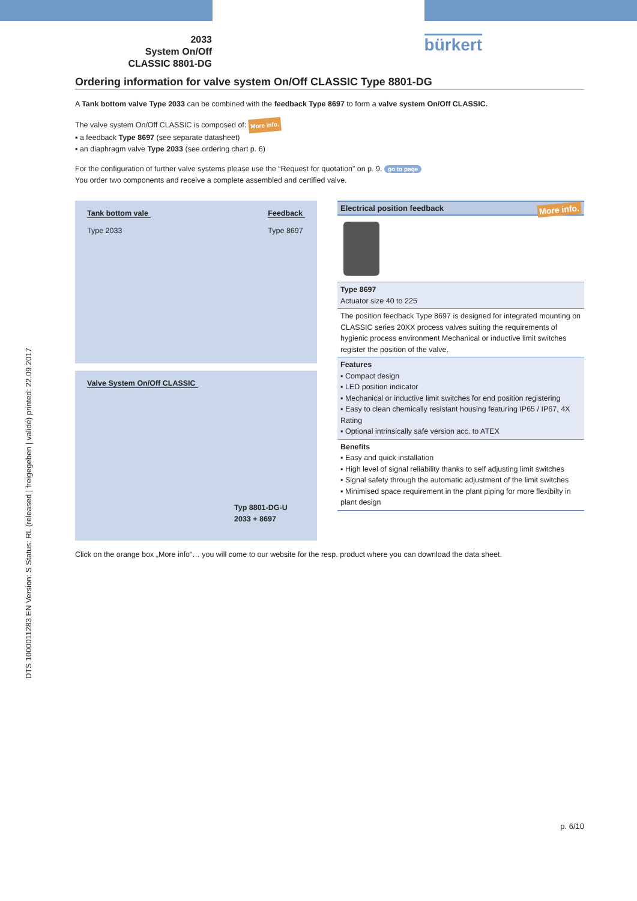DTS 1000011283 EN Version: S Status: RL (released | freigegeben | validé) printed: 22.09.2017
2033
System On/Off
CLASSIC 8801-DG
bürkert
Ordering information for valve system On/Off CLASSIC Type 8801-DG
A Tank bottom valve Type 2033 can be combined with the feedback Type 8697 to form a valve system On/Off CLASSIC.
The valve system On/Off CLASSIC is composed of: More info.
▪ a feedback Type 8697 (see separate datasheet)
▪ an diaphragm valve Type 2033 (see ordering chart p. 6)
For the configuration of further valve systems please use the “Request for quotation” on p. 9. go to page
You order two components and receive a complete assembled and certified valve.
Tank bottom vale
Type 2033
Feedback
Type 8697
Valve System On/Off CLASSIC
Typ 8801-DG-U
2033 + 8697
Electrical position feedback More info.
Type 8697
Actuator size 40 to 225
The position feedback Type 8697 is designed for integrated mounting on CLASSIC series 20XX process valves suiting the requirements of hygienic process environment Mechanical or inductive limit switches register the position of the valve.
Features
▪ Compact design
▪ LED position indicator
▪ Mechanical or inductive limit switches for end position registering
▪ Easy to clean chemically resistant housing featuring IP65 / IP67, 4X Rating
▪ Optional intrinsically safe version acc. to ATEX
Benefits
▪ Easy and quick installation
▪ High level of signal reliability thanks to self adjusting limit switches
▪ Signal safety through the automatic adjustment of the limit switches
▪ Minimised space requirement in the plant piping for more flexibilty in plant design
Click on the orange box „More info“… you will come to our website for the resp. product where you can download the data sheet.
p. 6/10